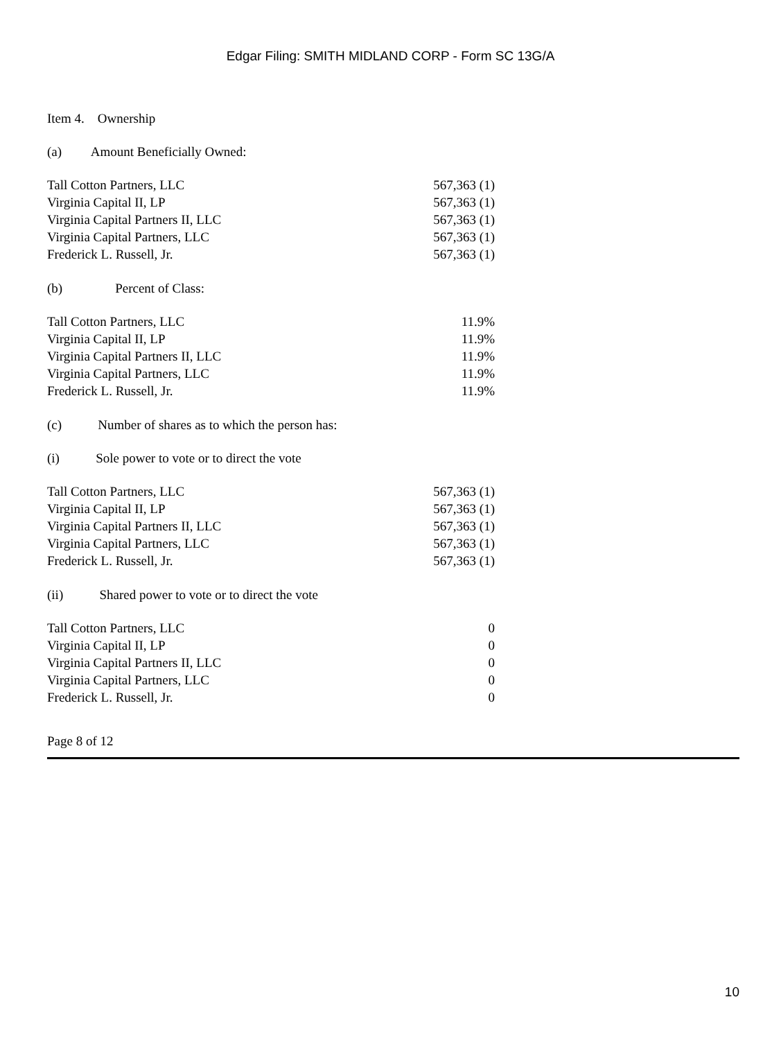Edgar Filing: SMITH MIDLAND CORP - Form SC 13G/A
Item 4. Ownership
(a) Amount Beneficially Owned:
| Tall Cotton Partners, LLC | 567,363 (1) |
| Virginia Capital II, LP | 567,363 (1) |
| Virginia Capital Partners II, LLC | 567,363 (1) |
| Virginia Capital Partners, LLC | 567,363 (1) |
| Frederick L. Russell, Jr. | 567,363 (1) |
(b) Percent of Class:
| Tall Cotton Partners, LLC | 11.9% |
| Virginia Capital II, LP | 11.9% |
| Virginia Capital Partners II, LLC | 11.9% |
| Virginia Capital Partners, LLC | 11.9% |
| Frederick L. Russell, Jr. | 11.9% |
(c) Number of shares as to which the person has:
(i) Sole power to vote or to direct the vote
| Tall Cotton Partners, LLC | 567,363 (1) |
| Virginia Capital II, LP | 567,363 (1) |
| Virginia Capital Partners II, LLC | 567,363 (1) |
| Virginia Capital Partners, LLC | 567,363 (1) |
| Frederick L. Russell, Jr. | 567,363 (1) |
(ii) Shared power to vote or to direct the vote
| Tall Cotton Partners, LLC | 0 |
| Virginia Capital II, LP | 0 |
| Virginia Capital Partners II, LLC | 0 |
| Virginia Capital Partners, LLC | 0 |
| Frederick L. Russell, Jr. | 0 |
Page 8 of 12
10